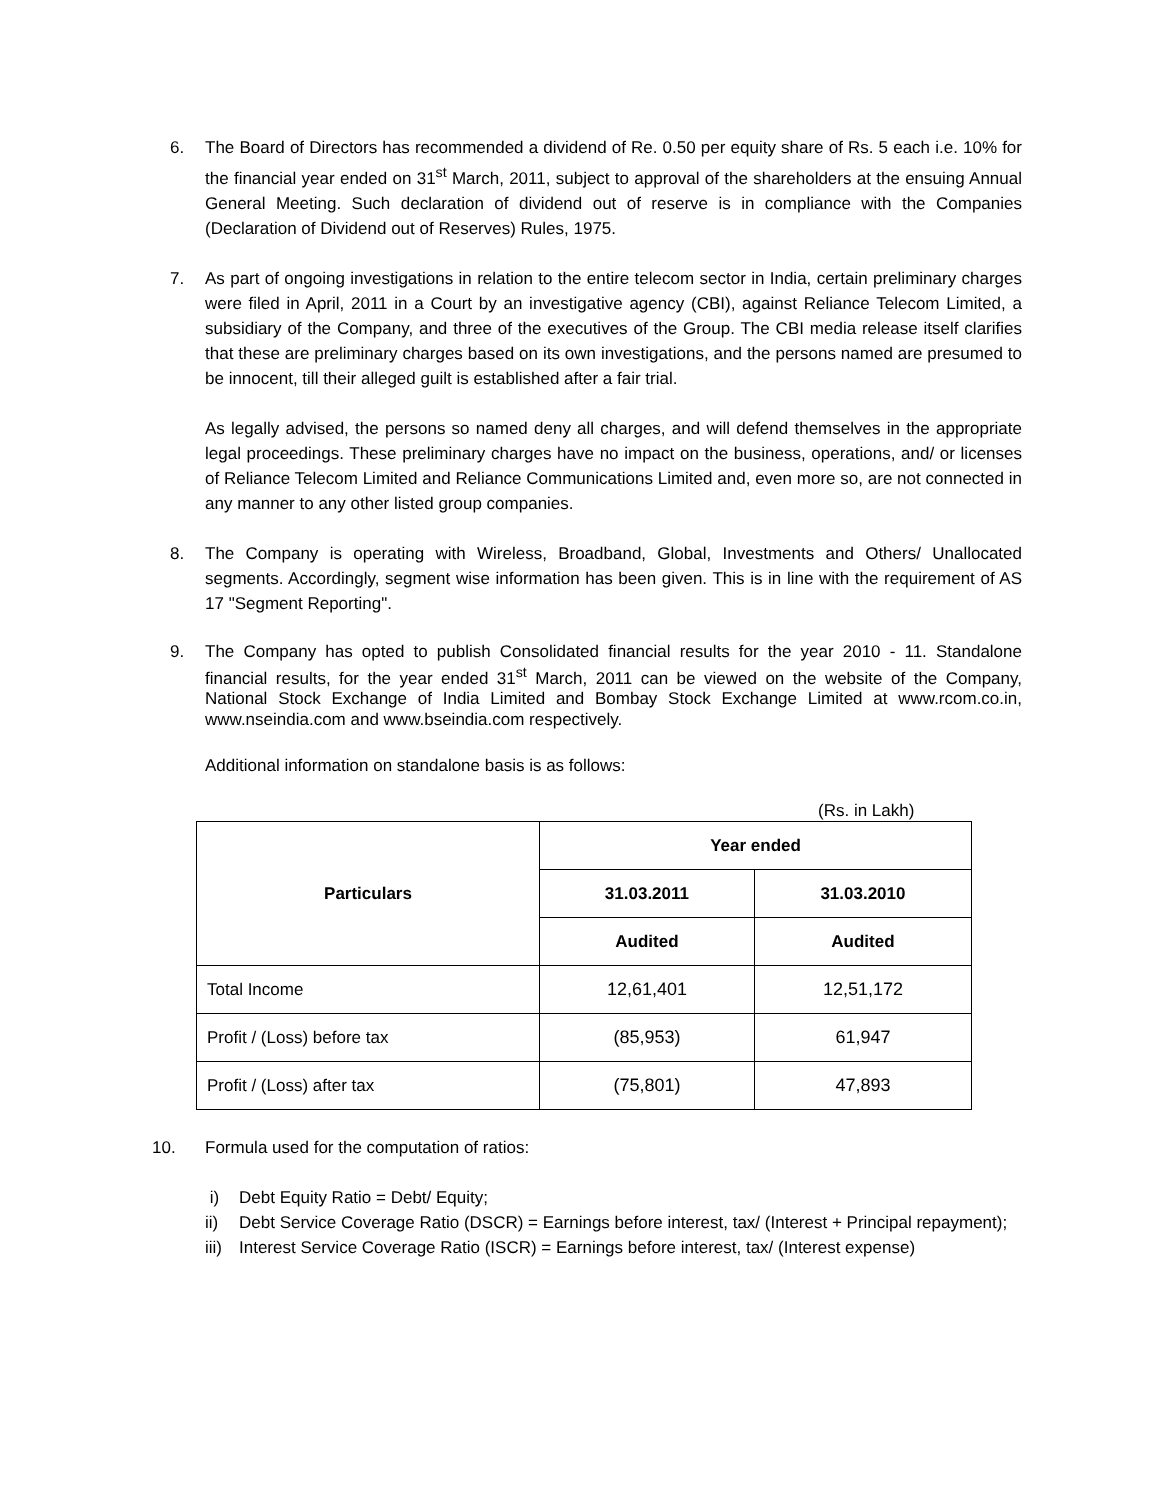6. The Board of Directors has recommended a dividend of Re. 0.50 per equity share of Rs. 5 each i.e. 10% for the financial year ended on 31<sup>st</sup> March, 2011, subject to approval of the shareholders at the ensuing Annual General Meeting. Such declaration of dividend out of reserve is in compliance with the Companies (Declaration of Dividend out of Reserves) Rules, 1975.
7. As part of ongoing investigations in relation to the entire telecom sector in India, certain preliminary charges were filed in April, 2011 in a Court by an investigative agency (CBI), against Reliance Telecom Limited, a subsidiary of the Company, and three of the executives of the Group. The CBI media release itself clarifies that these are preliminary charges based on its own investigations, and the persons named are presumed to be innocent, till their alleged guilt is established after a fair trial.
As legally advised, the persons so named deny all charges, and will defend themselves in the appropriate legal proceedings. These preliminary charges have no impact on the business, operations, and/ or licenses of Reliance Telecom Limited and Reliance Communications Limited and, even more so, are not connected in any manner to any other listed group companies.
8. The Company is operating with Wireless, Broadband, Global, Investments and Others/ Unallocated segments. Accordingly, segment wise information has been given. This is in line with the requirement of AS 17 "Segment Reporting".
9. The Company has opted to publish Consolidated financial results for the year 2010 - 11. Standalone financial results, for the year ended 31<sup>st</sup> March, 2011 can be viewed on the website of the Company, National Stock Exchange of India Limited and Bombay Stock Exchange Limited at www.rcom.co.in, www.nseindia.com and www.bseindia.com respectively.
Additional information on standalone basis is as follows:
(Rs. in Lakh)
| Particulars | Year ended | |
| --- | --- | --- |
| | 31.03.2011 | 31.03.2010 |
| | Audited | Audited |
| Total Income | 12,61,401 | 12,51,172 |
| Profit / (Loss) before tax | (85,953) | 61,947 |
| Profit / (Loss) after tax | (75,801) | 47,893 |
10. Formula used for the computation of ratios:
i) Debt Equity Ratio = Debt/ Equity;
ii) Debt Service Coverage Ratio (DSCR) = Earnings before interest, tax/ (Interest + Principal repayment);
iii)
Interest Service Coverage Ratio (ISCR) = Earnings before interest, tax/ (Interest expense)